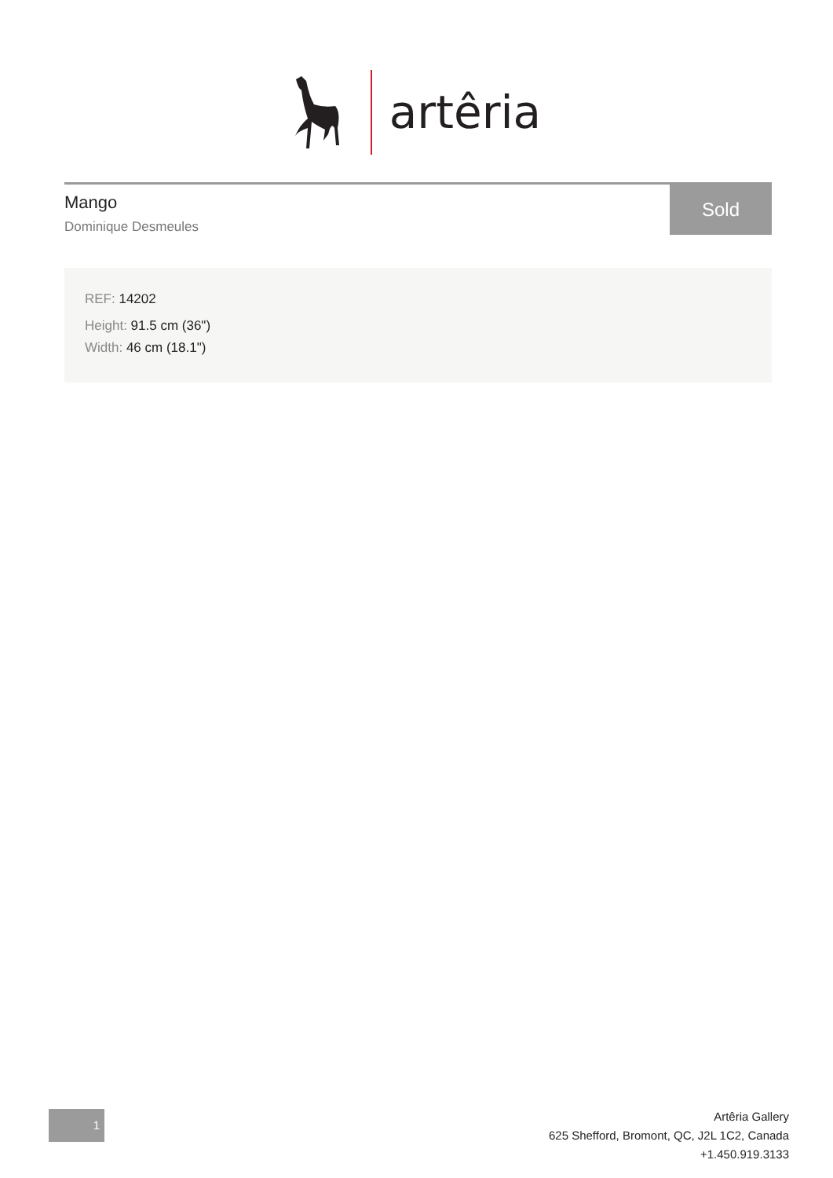artêria
Mango
Dominique Desmeules
Sold
REF: 14202
Height: 91.5 cm (36")
Width: 46 cm (18.1")
1
Artêria Gallery
625 Shefford, Bromont, QC, J2L 1C2, Canada
+1.450.919.3133